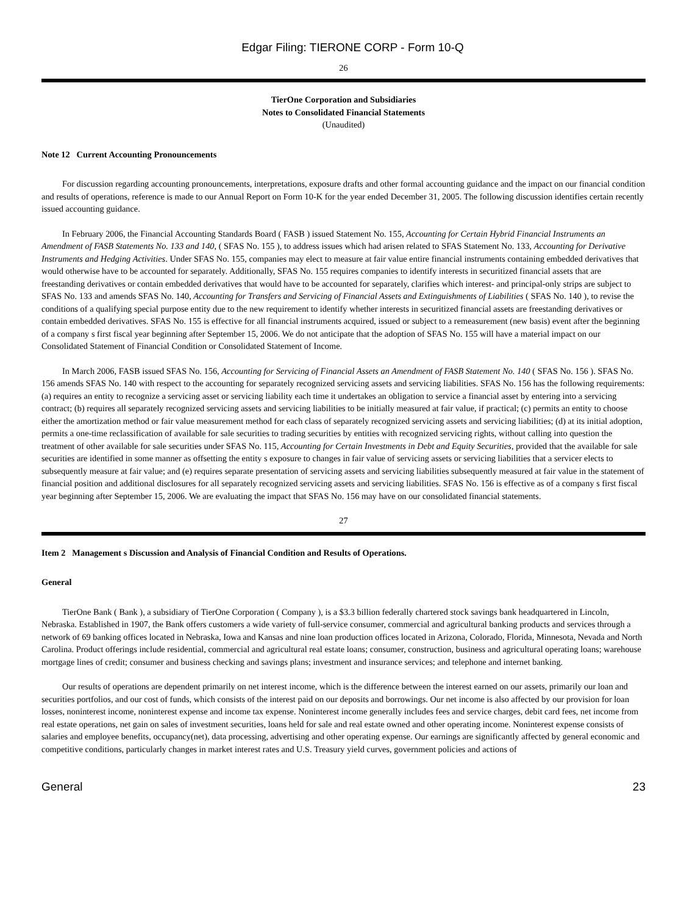Edgar Filing: TIERONE CORP - Form 10-Q
26
TierOne Corporation and Subsidiaries
Notes to Consolidated Financial Statements
(Unaudited)
Note 12 Current Accounting Pronouncements
For discussion regarding accounting pronouncements, interpretations, exposure drafts and other formal accounting guidance and the impact on our financial condition and results of operations, reference is made to our Annual Report on Form 10-K for the year ended December 31, 2005. The following discussion identifies certain recently issued accounting guidance.
In February 2006, the Financial Accounting Standards Board ( FASB ) issued Statement No. 155, Accounting for Certain Hybrid Financial Instruments an Amendment of FASB Statements No. 133 and 140, ( SFAS No. 155 ), to address issues which had arisen related to SFAS Statement No. 133, Accounting for Derivative Instruments and Hedging Activities. Under SFAS No. 155, companies may elect to measure at fair value entire financial instruments containing embedded derivatives that would otherwise have to be accounted for separately. Additionally, SFAS No. 155 requires companies to identify interests in securitized financial assets that are freestanding derivatives or contain embedded derivatives that would have to be accounted for separately, clarifies which interest- and principal-only strips are subject to SFAS No. 133 and amends SFAS No. 140, Accounting for Transfers and Servicing of Financial Assets and Extinguishments of Liabilities ( SFAS No. 140 ), to revise the conditions of a qualifying special purpose entity due to the new requirement to identify whether interests in securitized financial assets are freestanding derivatives or contain embedded derivatives. SFAS No. 155 is effective for all financial instruments acquired, issued or subject to a remeasurement (new basis) event after the beginning of a company s first fiscal year beginning after September 15, 2006. We do not anticipate that the adoption of SFAS No. 155 will have a material impact on our Consolidated Statement of Financial Condition or Consolidated Statement of Income.
In March 2006, FASB issued SFAS No. 156, Accounting for Servicing of Financial Assets an Amendment of FASB Statement No. 140 ( SFAS No. 156 ). SFAS No. 156 amends SFAS No. 140 with respect to the accounting for separately recognized servicing assets and servicing liabilities. SFAS No. 156 has the following requirements: (a) requires an entity to recognize a servicing asset or servicing liability each time it undertakes an obligation to service a financial asset by entering into a servicing contract; (b) requires all separately recognized servicing assets and servicing liabilities to be initially measured at fair value, if practical; (c) permits an entity to choose either the amortization method or fair value measurement method for each class of separately recognized servicing assets and servicing liabilities; (d) at its initial adoption, permits a one-time reclassification of available for sale securities to trading securities by entities with recognized servicing rights, without calling into question the treatment of other available for sale securities under SFAS No. 115, Accounting for Certain Investments in Debt and Equity Securities, provided that the available for sale securities are identified in some manner as offsetting the entity s exposure to changes in fair value of servicing assets or servicing liabilities that a servicer elects to subsequently measure at fair value; and (e) requires separate presentation of servicing assets and servicing liabilities subsequently measured at fair value in the statement of financial position and additional disclosures for all separately recognized servicing assets and servicing liabilities. SFAS No. 156 is effective as of a company s first fiscal year beginning after September 15, 2006. We are evaluating the impact that SFAS No. 156 may have on our consolidated financial statements.
27
Item 2 Management s Discussion and Analysis of Financial Condition and Results of Operations.
General
TierOne Bank ( Bank ), a subsidiary of TierOne Corporation ( Company ), is a $3.3 billion federally chartered stock savings bank headquartered in Lincoln, Nebraska. Established in 1907, the Bank offers customers a wide variety of full-service consumer, commercial and agricultural banking products and services through a network of 69 banking offices located in Nebraska, Iowa and Kansas and nine loan production offices located in Arizona, Colorado, Florida, Minnesota, Nevada and North Carolina. Product offerings include residential, commercial and agricultural real estate loans; consumer, construction, business and agricultural operating loans; warehouse mortgage lines of credit; consumer and business checking and savings plans; investment and insurance services; and telephone and internet banking.
Our results of operations are dependent primarily on net interest income, which is the difference between the interest earned on our assets, primarily our loan and securities portfolios, and our cost of funds, which consists of the interest paid on our deposits and borrowings. Our net income is also affected by our provision for loan losses, noninterest income, noninterest expense and income tax expense. Noninterest income generally includes fees and service charges, debit card fees, net income from real estate operations, net gain on sales of investment securities, loans held for sale and real estate owned and other operating income. Noninterest expense consists of salaries and employee benefits, occupancy(net), data processing, advertising and other operating expense. Our earnings are significantly affected by general economic and competitive conditions, particularly changes in market interest rates and U.S. Treasury yield curves, government policies and actions of
General 23